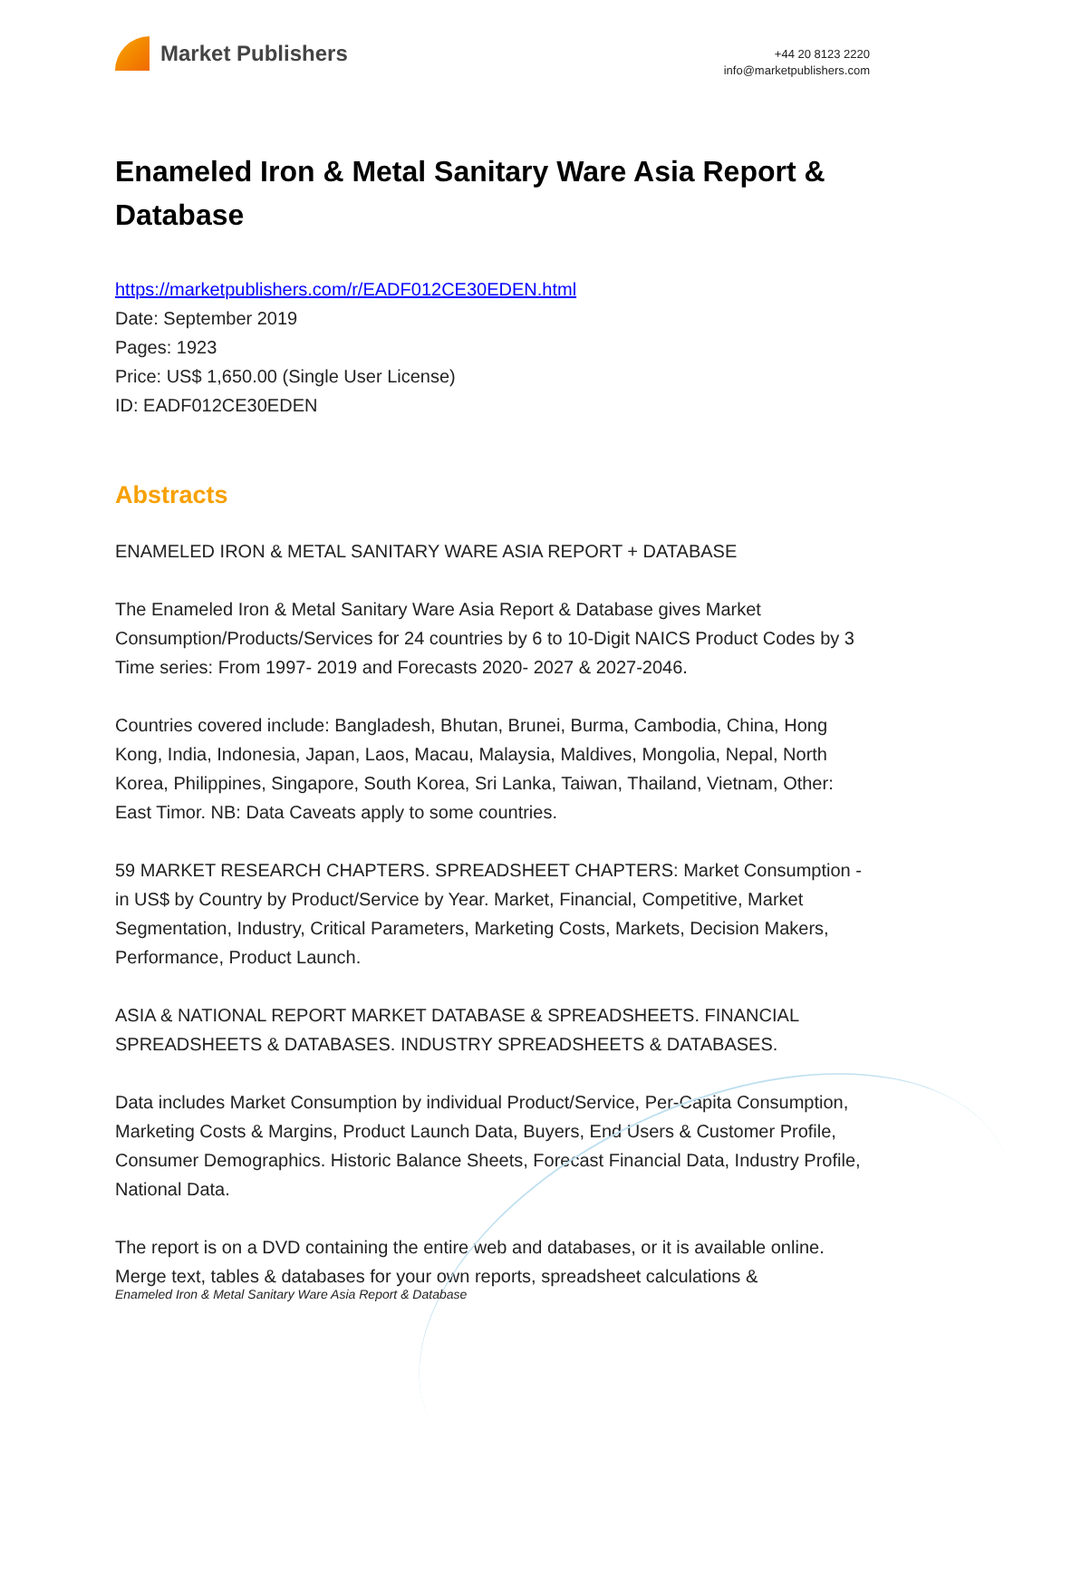Market Publishers
+44 20 8123 2220
info@marketpublishers.com
Enameled Iron & Metal Sanitary Ware Asia Report & Database
https://marketpublishers.com/r/EADF012CE30EDEN.html
Date: September 2019
Pages: 1923
Price: US$ 1,650.00 (Single User License)
ID: EADF012CE30EDEN
Abstracts
ENAMELED IRON & METAL SANITARY WARE ASIA REPORT + DATABASE
The Enameled Iron & Metal Sanitary Ware Asia Report & Database gives Market Consumption/Products/Services for 24 countries by 6 to 10-Digit NAICS Product Codes by 3 Time series: From 1997- 2019 and Forecasts 2020- 2027 & 2027-2046.
Countries covered include: Bangladesh, Bhutan, Brunei, Burma, Cambodia, China, Hong Kong, India, Indonesia, Japan, Laos, Macau, Malaysia, Maldives, Mongolia, Nepal, North Korea, Philippines, Singapore, South Korea, Sri Lanka, Taiwan, Thailand, Vietnam, Other: East Timor. NB: Data Caveats apply to some countries.
59 MARKET RESEARCH CHAPTERS. SPREADSHEET CHAPTERS: Market Consumption - in US$ by Country by Product/Service by Year. Market, Financial, Competitive, Market Segmentation, Industry, Critical Parameters, Marketing Costs, Markets, Decision Makers, Performance, Product Launch.
ASIA & NATIONAL REPORT MARKET DATABASE & SPREADSHEETS. FINANCIAL SPREADSHEETS & DATABASES. INDUSTRY SPREADSHEETS & DATABASES.
Data includes Market Consumption by individual Product/Service, Per-Capita Consumption, Marketing Costs & Margins, Product Launch Data, Buyers, End Users & Customer Profile, Consumer Demographics. Historic Balance Sheets, Forecast Financial Data, Industry Profile, National Data.
The report is on a DVD containing the entire web and databases, or it is available online. Merge text, tables & databases for your own reports, spreadsheet calculations &
Enameled Iron & Metal Sanitary Ware Asia Report & Database